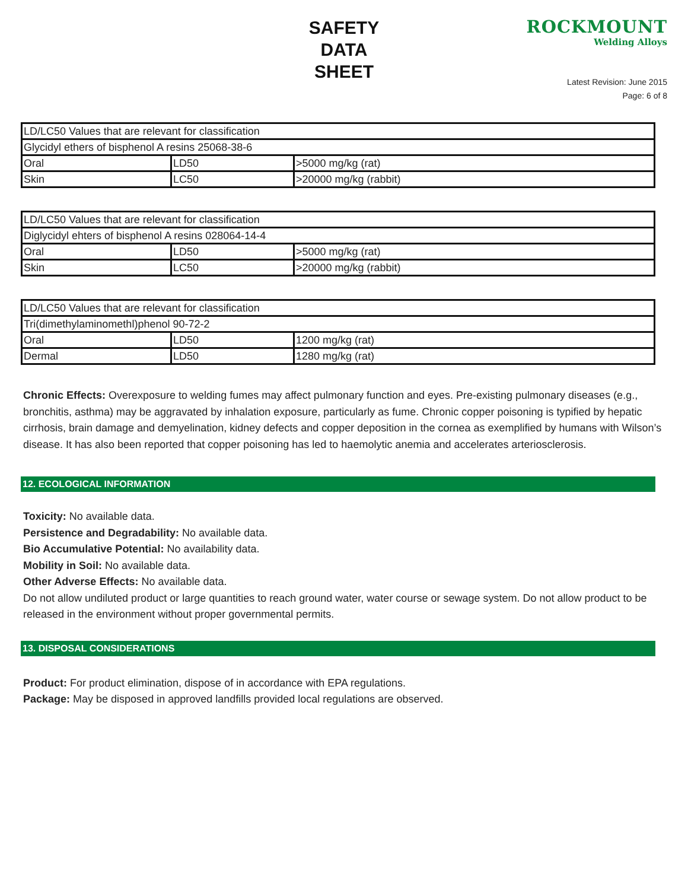SAFETY DATA SHEET
ROCKMOUNT
Welding Alloys
Latest Revision: June 2015
Page: 6 of 8
| LD/LC50 Values that are relevant for classification | | |
| Glycidyl ethers of bisphenol A resins 25068-38-6 | | |
| Oral | LD50 | >5000 mg/kg (rat) |
| Skin | LC50 | >20000 mg/kg (rabbit) |
| LD/LC50 Values that are relevant for classification | | |
| Diglycidyl ehters of bisphenol A resins 028064-14-4 | | |
| Oral | LD50 | >5000 mg/kg (rat) |
| Skin | LC50 | >20000 mg/kg (rabbit) |
| LD/LC50 Values that are relevant for classification | | |
| Tri(dimethylaminomethl)phenol 90-72-2 | | |
| Oral | LD50 | 1200 mg/kg (rat) |
| Dermal | LD50 | 1280 mg/kg (rat) |
Chronic Effects: Overexposure to welding fumes may affect pulmonary function and eyes. Pre-existing pulmonary diseases (e.g., bronchitis, asthma) may be aggravated by inhalation exposure, particularly as fume. Chronic copper poisoning is typified by hepatic cirrhosis, brain damage and demyelination, kidney defects and copper deposition in the cornea as exemplified by humans with Wilson’s disease. It has also been reported that copper poisoning has led to haemolytic anemia and accelerates arteriosclerosis.
12. ECOLOGICAL INFORMATION
Toxicity: No available data.
Persistence and Degradability: No available data.
Bio Accumulative Potential: No availability data.
Mobility in Soil: No available data.
Other Adverse Effects: No available data.
Do not allow undiluted product or large quantities to reach ground water, water course or sewage system. Do not allow product to be released in the environment without proper governmental permits.
13. DISPOSAL CONSIDERATIONS
Product: For product elimination, dispose of in accordance with EPA regulations.
Package: May be disposed in approved landfills provided local regulations are observed.